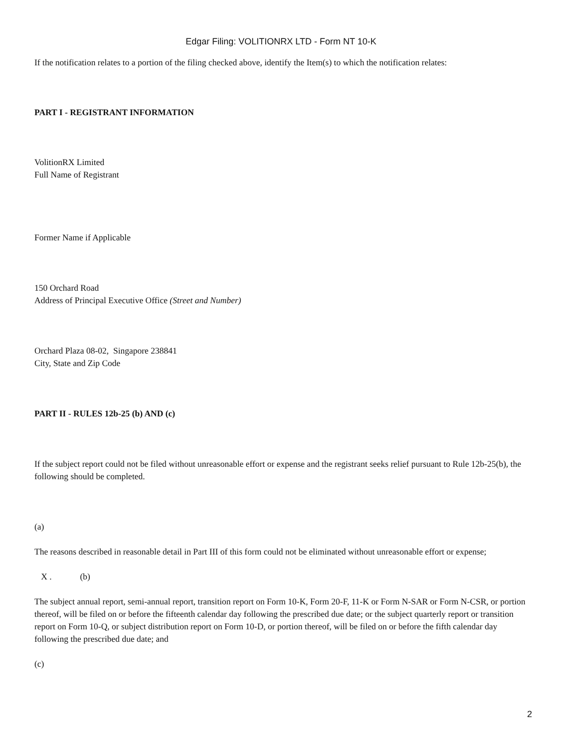Edgar Filing: VOLITIONRX LTD - Form NT 10-K
If the notification relates to a portion of the filing checked above, identify the Item(s) to which the notification relates:
PART I - REGISTRANT INFORMATION
VolitionRX Limited
Full Name of Registrant
Former Name if Applicable
150 Orchard Road
Address of Principal Executive Office (Street and Number)
Orchard Plaza 08-02, Singapore 238841
City, State and Zip Code
PART II - RULES 12b-25 (b) AND (c)
If the subject report could not be filed without unreasonable effort or expense and the registrant seeks relief pursuant to Rule 12b-25(b), the following should be completed.
(a)
The reasons described in reasonable detail in Part III of this form could not be eliminated without unreasonable effort or expense;
X . (b)
The subject annual report, semi-annual report, transition report on Form 10-K, Form 20-F, 11-K or Form N-SAR or Form N-CSR, or portion thereof, will be filed on or before the fifteenth calendar day following the prescribed due date; or the subject quarterly report or transition report on Form 10-Q, or subject distribution report on Form 10-D, or portion thereof, will be filed on or before the fifth calendar day following the prescribed due date; and
(c)
2